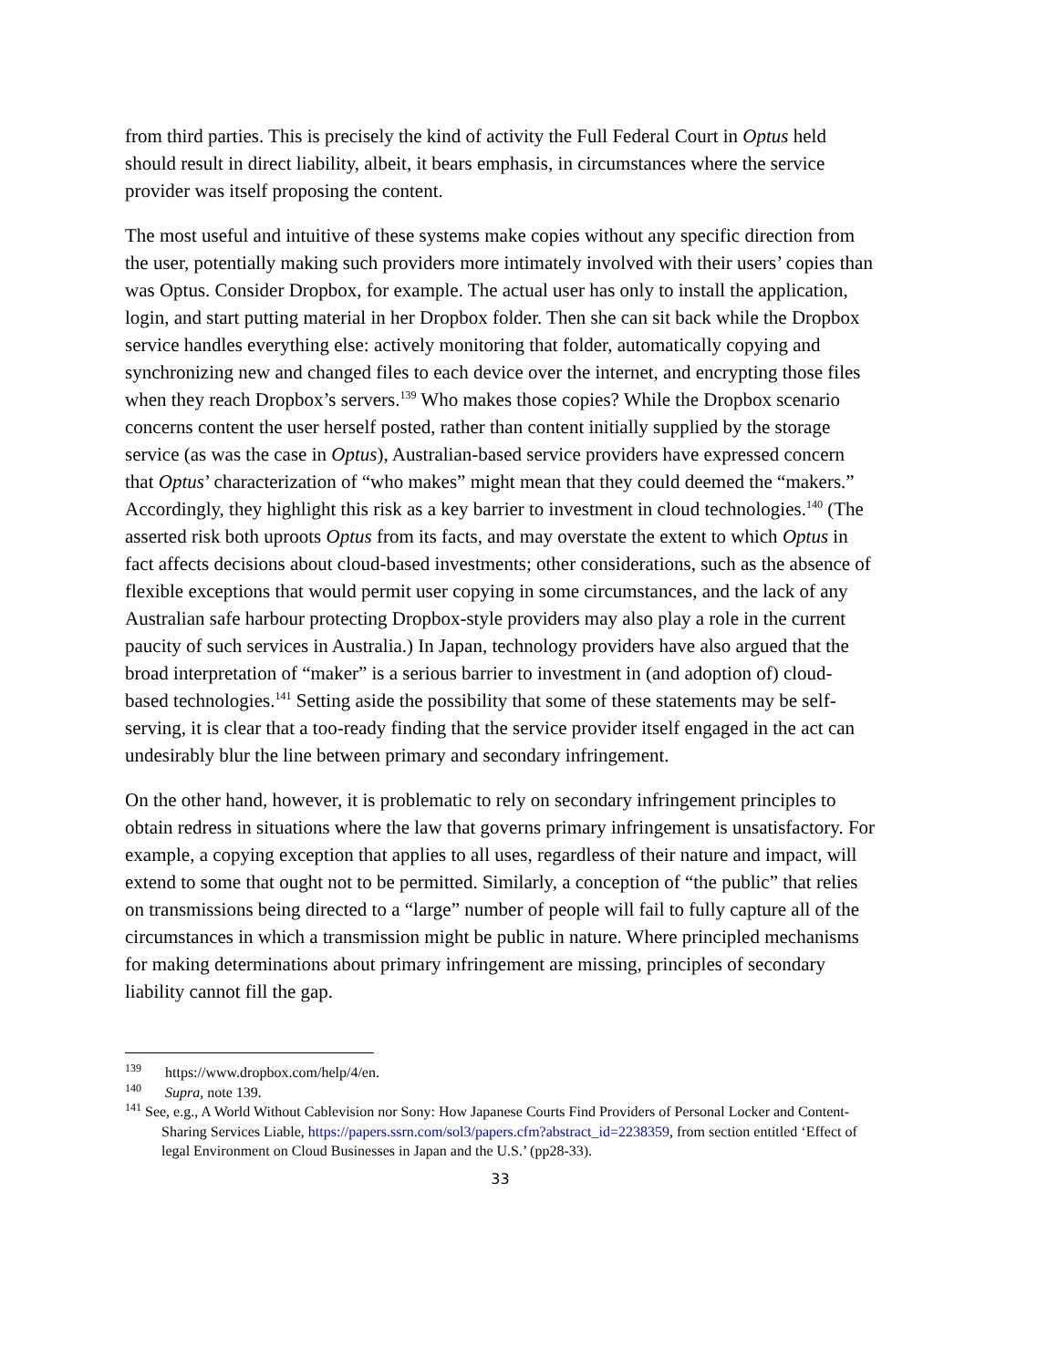from third parties. This is precisely the kind of activity the Full Federal Court in Optus held should result in direct liability, albeit, it bears emphasis, in circumstances where the service provider was itself proposing the content.
The most useful and intuitive of these systems make copies without any specific direction from the user, potentially making such providers more intimately involved with their users’ copies than was Optus. Consider Dropbox, for example. The actual user has only to install the application, login, and start putting material in her Dropbox folder. Then she can sit back while the Dropbox service handles everything else: actively monitoring that folder, automatically copying and synchronizing new and changed files to each device over the internet, and encrypting those files when they reach Dropbox’s servers.<sup>139</sup> Who makes those copies? While the Dropbox scenario concerns content the user herself posted, rather than content initially supplied by the storage service (as was the case in Optus), Australian-based service providers have expressed concern that Optus’ characterization of “who makes” might mean that they could deemed the “makers.” Accordingly, they highlight this risk as a key barrier to investment in cloud technologies.<sup>140</sup> (The asserted risk both uproots Optus from its facts, and may overstate the extent to which Optus in fact affects decisions about cloud-based investments; other considerations, such as the absence of flexible exceptions that would permit user copying in some circumstances, and the lack of any Australian safe harbour protecting Dropbox-style providers may also play a role in the current paucity of such services in Australia.) In Japan, technology providers have also argued that the broad interpretation of “maker” is a serious barrier to investment in (and adoption of) cloud-based technologies.<sup>141</sup> Setting aside the possibility that some of these statements may be self-serving, it is clear that a too-ready finding that the service provider itself engaged in the act can undesirably blur the line between primary and secondary infringement.
On the other hand, however, it is problematic to rely on secondary infringement principles to obtain redress in situations where the law that governs primary infringement is unsatisfactory. For example, a copying exception that applies to all uses, regardless of their nature and impact, will extend to some that ought not to be permitted. Similarly, a conception of “the public” that relies on transmissions being directed to a “large” number of people will fail to fully capture all of the circumstances in which a transmission might be public in nature. Where principled mechanisms for making determinations about primary infringement are missing, principles of secondary liability cannot fill the gap.
<sup>139</sup> https://www.dropbox.com/help/4/en.
<sup>140</sup> Supra, note 139.
<sup>141</sup> See, e.g., A World Without Cablevision nor Sony: How Japanese Courts Find Providers of Personal Locker and Content-Sharing Services Liable, https://papers.ssrn.com/sol3/papers.cfm?abstract_id=2238359, from section entitled ‘Effect of legal Environment on Cloud Businesses in Japan and the U.S.’ (pp28-33).
33